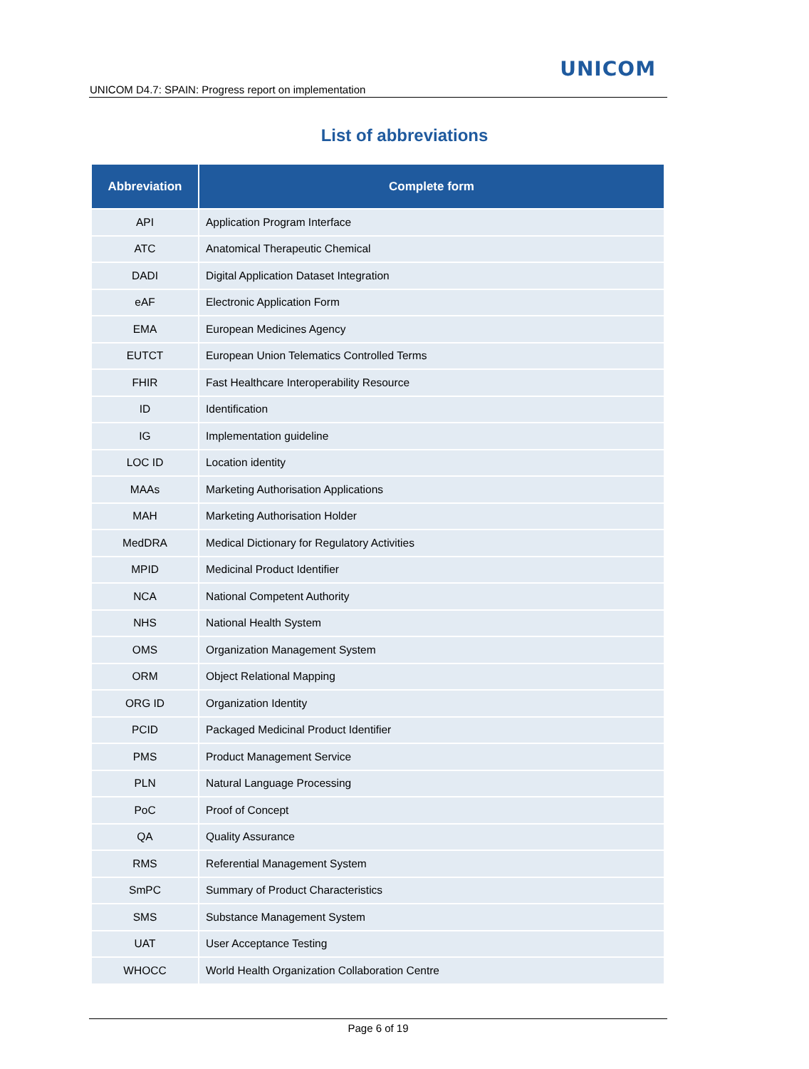UNICOM
UNICOM D4.7: SPAIN: Progress report on implementation
List of abbreviations
| Abbreviation | Complete form |
| --- | --- |
| API | Application Program Interface |
| ATC | Anatomical Therapeutic Chemical |
| DADI | Digital Application Dataset Integration |
| eAF | Electronic Application Form |
| EMA | European Medicines Agency |
| EUTCT | European Union Telematics Controlled Terms |
| FHIR | Fast Healthcare Interoperability Resource |
| ID | Identification |
| IG | Implementation guideline |
| LOC ID | Location identity |
| MAAs | Marketing Authorisation Applications |
| MAH | Marketing Authorisation Holder |
| MedDRA | Medical Dictionary for Regulatory Activities |
| MPID | Medicinal Product Identifier |
| NCA | National Competent Authority |
| NHS | National Health System |
| OMS | Organization Management System |
| ORM | Object Relational Mapping |
| ORG ID | Organization Identity |
| PCID | Packaged Medicinal Product Identifier |
| PMS | Product Management Service |
| PLN | Natural Language Processing |
| PoC | Proof of Concept |
| QA | Quality Assurance |
| RMS | Referential Management System |
| SmPC | Summary of Product Characteristics |
| SMS | Substance Management System |
| UAT | User Acceptance Testing |
| WHOCC | World Health Organization Collaboration Centre |
Page 6 of 19